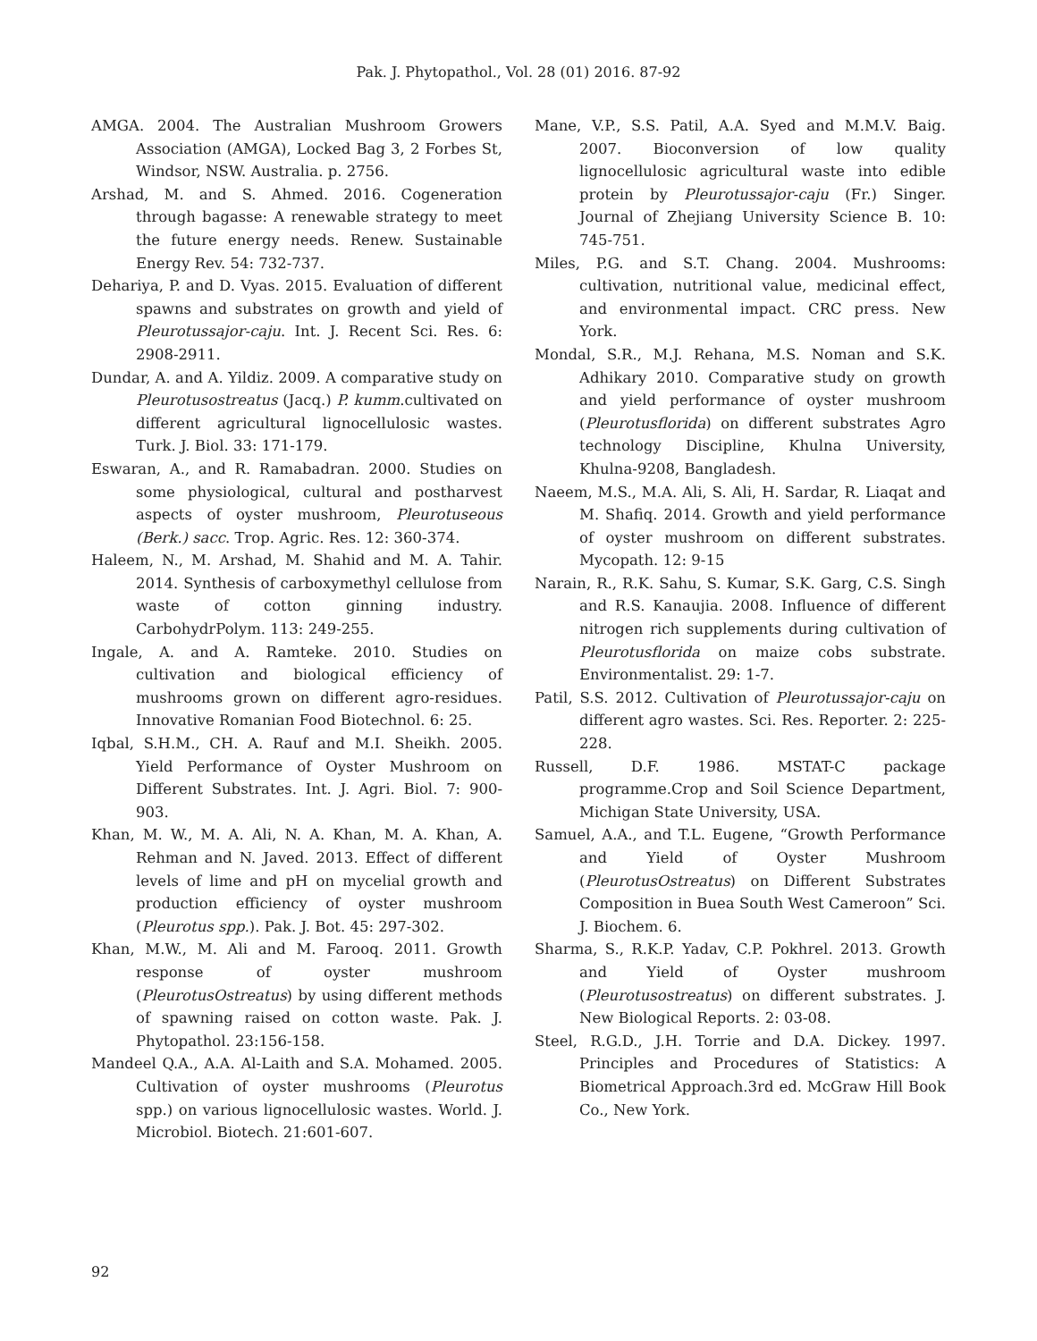Pak. J. Phytopathol., Vol. 28 (01) 2016. 87-92
AMGA. 2004. The Australian Mushroom Growers Association (AMGA), Locked Bag 3, 2 Forbes St, Windsor, NSW. Australia. p. 2756.
Arshad, M. and S. Ahmed. 2016. Cogeneration through bagasse: A renewable strategy to meet the future energy needs. Renew. Sustainable Energy Rev. 54: 732-737.
Dehariya, P. and D. Vyas. 2015. Evaluation of different spawns and substrates on growth and yield of Pleurotussajor-caju. Int. J. Recent Sci. Res. 6: 2908-2911.
Dundar, A. and A. Yildiz. 2009. A comparative study on Pleurotusostreatus (Jacq.) P. kumm.cultivated on different agricultural lignocellulosic wastes. Turk. J. Biol. 33: 171-179.
Eswaran, A., and R. Ramabadran. 2000. Studies on some physiological, cultural and postharvest aspects of oyster mushroom, Pleurotuseous (Berk.) sacc. Trop. Agric. Res. 12: 360-374.
Haleem, N., M. Arshad, M. Shahid and M. A. Tahir. 2014. Synthesis of carboxymethyl cellulose from waste of cotton ginning industry. CarbohydrPolym. 113: 249-255.
Ingale, A. and A. Ramteke. 2010. Studies on cultivation and biological efficiency of mushrooms grown on different agro-residues. Innovative Romanian Food Biotechnol. 6: 25.
Iqbal, S.H.M., CH. A. Rauf and M.I. Sheikh. 2005. Yield Performance of Oyster Mushroom on Different Substrates. Int. J. Agri. Biol. 7: 900-903.
Khan, M. W., M. A. Ali, N. A. Khan, M. A. Khan, A. Rehman and N. Javed. 2013. Effect of different levels of lime and pH on mycelial growth and production efficiency of oyster mushroom (Pleurotus spp.). Pak. J. Bot. 45: 297-302.
Khan, M.W., M. Ali and M. Farooq. 2011. Growth response of oyster mushroom (PleurotusOstreatus) by using different methods of spawning raised on cotton waste. Pak. J. Phytopathol. 23:156-158.
Mandeel Q.A., A.A. Al-Laith and S.A. Mohamed. 2005. Cultivation of oyster mushrooms (Pleurotus spp.) on various lignocellulosic wastes. World. J. Microbiol. Biotech. 21:601-607.
Mane, V.P., S.S. Patil, A.A. Syed and M.M.V. Baig. 2007. Bioconversion of low quality lignocellulosic agricultural waste into edible protein by Pleurotussajor-caju (Fr.) Singer. Journal of Zhejiang University Science B. 10: 745-751.
Miles, P.G. and S.T. Chang. 2004. Mushrooms: cultivation, nutritional value, medicinal effect, and environmental impact. CRC press. New York.
Mondal, S.R., M.J. Rehana, M.S. Noman and S.K. Adhikary 2010. Comparative study on growth and yield performance of oyster mushroom (Pleurotusflorida) on different substrates Agro technology Discipline, Khulna University, Khulna-9208, Bangladesh.
Naeem, M.S., M.A. Ali, S. Ali, H. Sardar, R. Liaqat and M. Shafiq. 2014. Growth and yield performance of oyster mushroom on different substrates. Mycopath. 12: 9-15
Narain, R., R.K. Sahu, S. Kumar, S.K. Garg, C.S. Singh and R.S. Kanaujia. 2008. Influence of different nitrogen rich supplements during cultivation of Pleurotusflorida on maize cobs substrate. Environmentalist. 29: 1-7.
Patil, S.S. 2012. Cultivation of Pleurotussajor-caju on different agro wastes. Sci. Res. Reporter. 2: 225-228.
Russell, D.F. 1986. MSTAT-C package programme.Crop and Soil Science Department, Michigan State University, USA.
Samuel, A.A., and T.L. Eugene, “Growth Performance and Yield of Oyster Mushroom (PleurotusOstreatus) on Different Substrates Composition in Buea South West Cameroon” Sci. J. Biochem. 6.
Sharma, S., R.K.P. Yadav, C.P. Pokhrel. 2013. Growth and Yield of Oyster mushroom (Pleurotusostreatus) on different substrates. J. New Biological Reports. 2: 03-08.
Steel, R.G.D., J.H. Torrie and D.A. Dickey. 1997. Principles and Procedures of Statistics: A Biometrical Approach.3rd ed. McGraw Hill Book Co., New York.
92